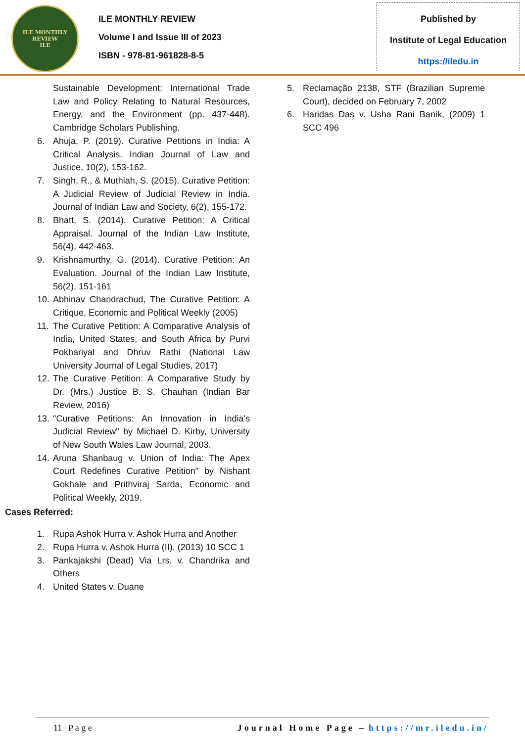ILE MONTHLY REVIEW
ILE
ILE MONTHLY REVIEW
Volume I and Issue III of 2023
ISBN - 978-81-961828-8-5
Published by
Institute of Legal Education
https://iledu.in
Sustainable Development: International Trade Law and Policy Relating to Natural Resources, Energy, and the Environment (pp. 437-448). Cambridge Scholars Publishing.
6. Ahuja, P. (2019). Curative Petitions in India: A Critical Analysis. Indian Journal of Law and Justice, 10(2), 153-162.
7. Singh, R., & Muthiah, S. (2015). Curative Petition: A Judicial Review of Judicial Review in India. Journal of Indian Law and Society, 6(2), 155-172.
8. Bhatt, S. (2014). Curative Petition: A Critical Appraisal. Journal of the Indian Law Institute, 56(4), 442-463.
9. Krishnamurthy, G. (2014). Curative Petition: An Evaluation. Journal of the Indian Law Institute, 56(2), 151-161
10. Abhinav Chandrachud, The Curative Petition: A Critique, Economic and Political Weekly (2005)
11. The Curative Petition: A Comparative Analysis of India, United States, and South Africa by Purvi Pokhariyal and Dhruv Rathi (National Law University Journal of Legal Studies, 2017)
12. The Curative Petition: A Comparative Study by Dr. (Mrs.) Justice B. S. Chauhan (Indian Bar Review, 2016)
13. "Curative Petitions: An Innovation in India's Judicial Review" by Michael D. Kirby, University of New South Wales Law Journal, 2003.
14. Aruna Shanbaug v. Union of India: The Apex Court Redefines Curative Petition" by Nishant Gokhale and Prithviraj Sarda, Economic and Political Weekly, 2019.
Cases Referred:
1. Rupa Ashok Hurra v. Ashok Hurra and Another
2. Rupa Hurra v. Ashok Hurra (II), (2013) 10 SCC 1
3. Pankajakshi (Dead) Via Lrs. v. Chandrika and Others
4. United States v. Duane
5. Reclamação 2138, STF (Brazilian Supreme Court), decided on February 7, 2002
6. Haridas Das v. Usha Rani Banik, (2009) 1 SCC 496
11 | P a g e Journal Home Page – https://mr.iledu.in/